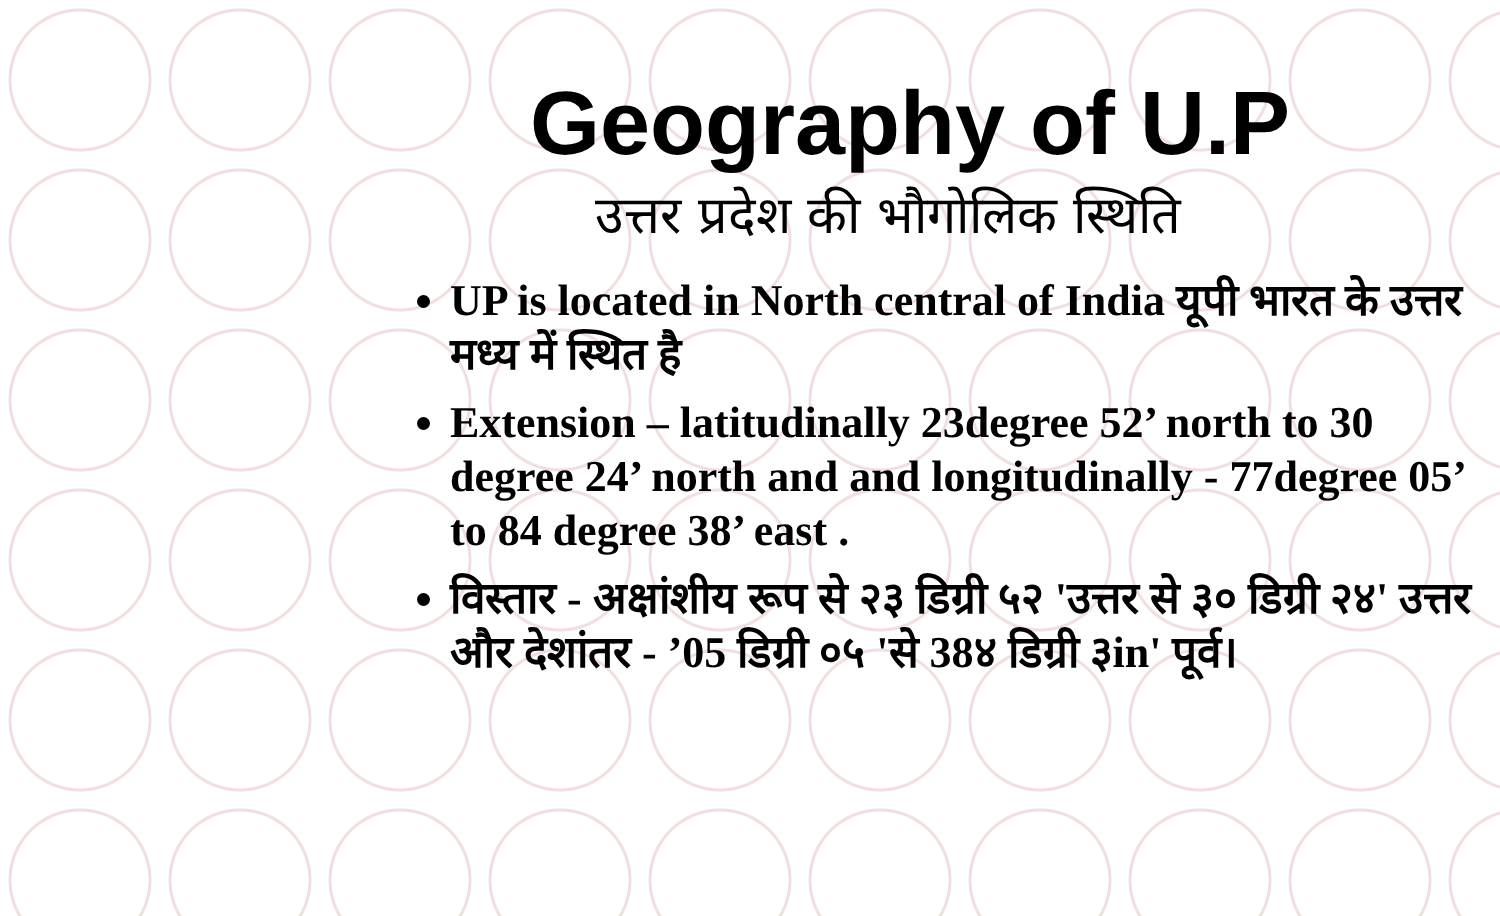Geography of U.P
उत्तर प्रदेश की भौगोलिक स्थिति
UP is located in North central of India यूपी भारत के उत्तर मध्य में स्थित है
Extension – latitudinally 23degree 52’ north to 30 degree 24’ north and and longitudinally - 77degree 05’ to 84 degree 38’ east .
विस्तार - अक्षांशीय रूप से २३ डिग्री ५२ 'उत्तर से ३० डिग्री २४' उत्तर और देशांतर - ’05 डिग्री ०५ 'से 38४ डिग्री ३in' पूर्व।